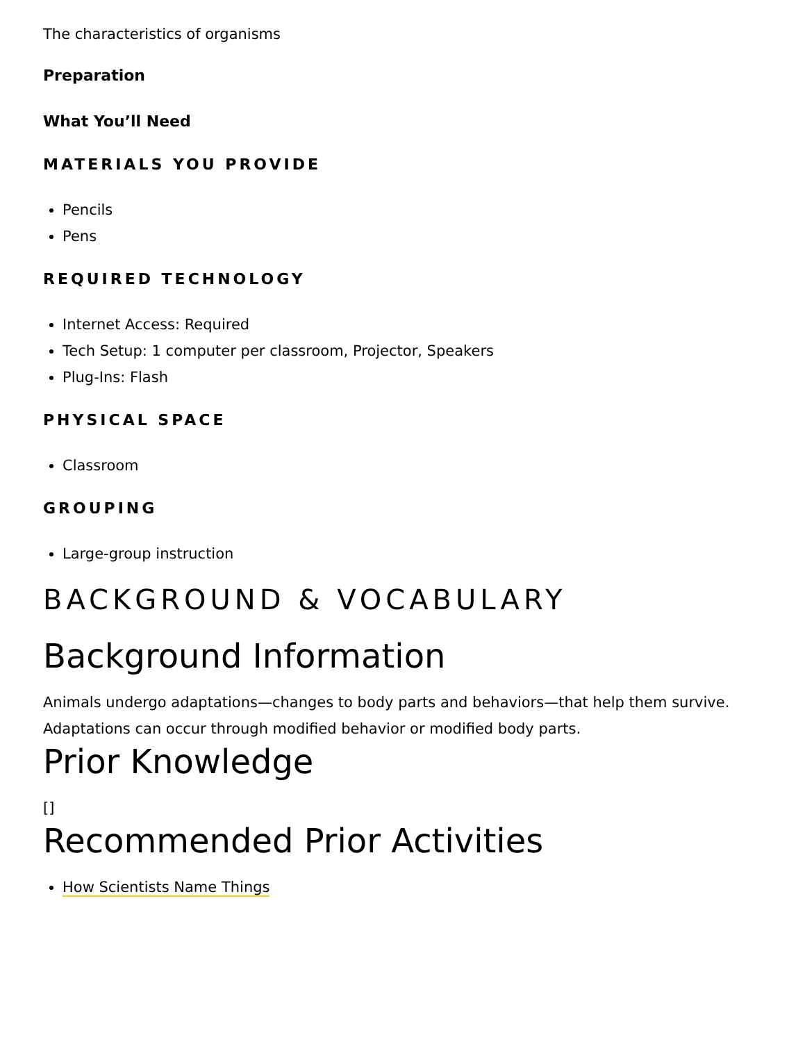The characteristics of organisms
Preparation
What You’ll Need
MATERIALS YOU PROVIDE
Pencils
Pens
REQUIRED TECHNOLOGY
Internet Access: Required
Tech Setup: 1 computer per classroom, Projector, Speakers
Plug-Ins: Flash
PHYSICAL SPACE
Classroom
GROUPING
Large-group instruction
BACKGROUND & VOCABULARY
Background Information
Animals undergo adaptations—changes to body parts and behaviors—that help them survive. Adaptations can occur through modified behavior or modified body parts.
Prior Knowledge
[]
Recommended Prior Activities
How Scientists Name Things